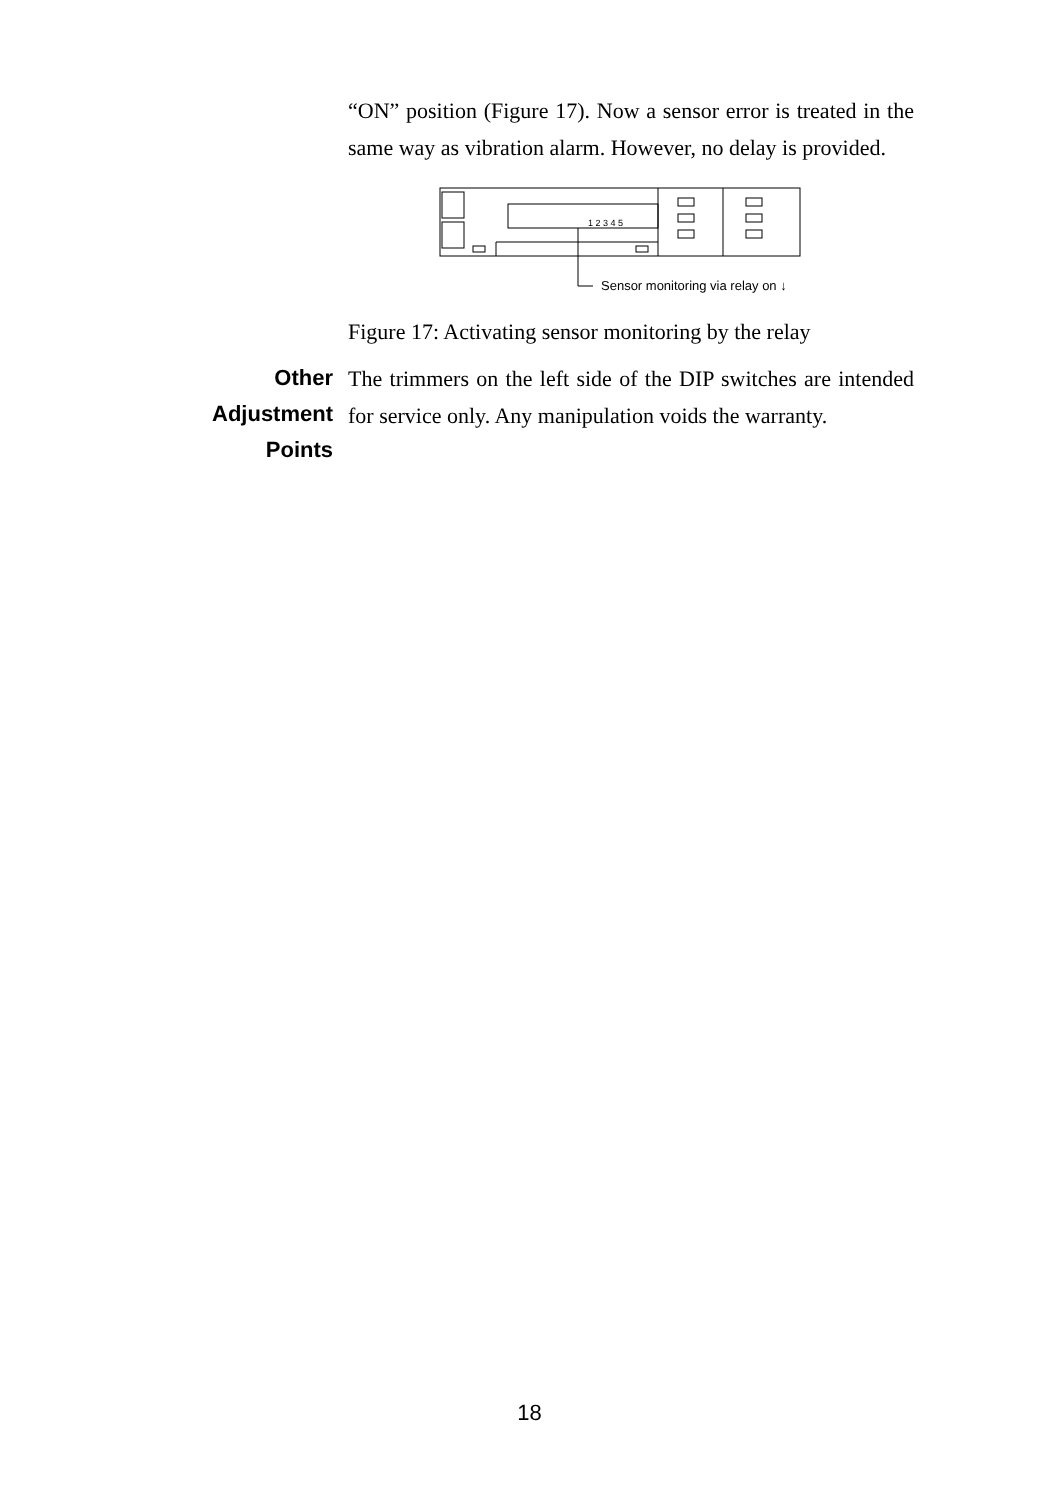“ON” position (Figure 17). Now a sensor error is treated in the same way as vibration alarm. However, no delay is provided.
1 2 3 4 5
Sensor monitoring via relay on ↓
Figure 17: Activating sensor monitoring by the relay
Other
Adjustment
Points
The trimmers on the left side of the DIP switches are intended for service only. Any manipulation voids the warranty.
18